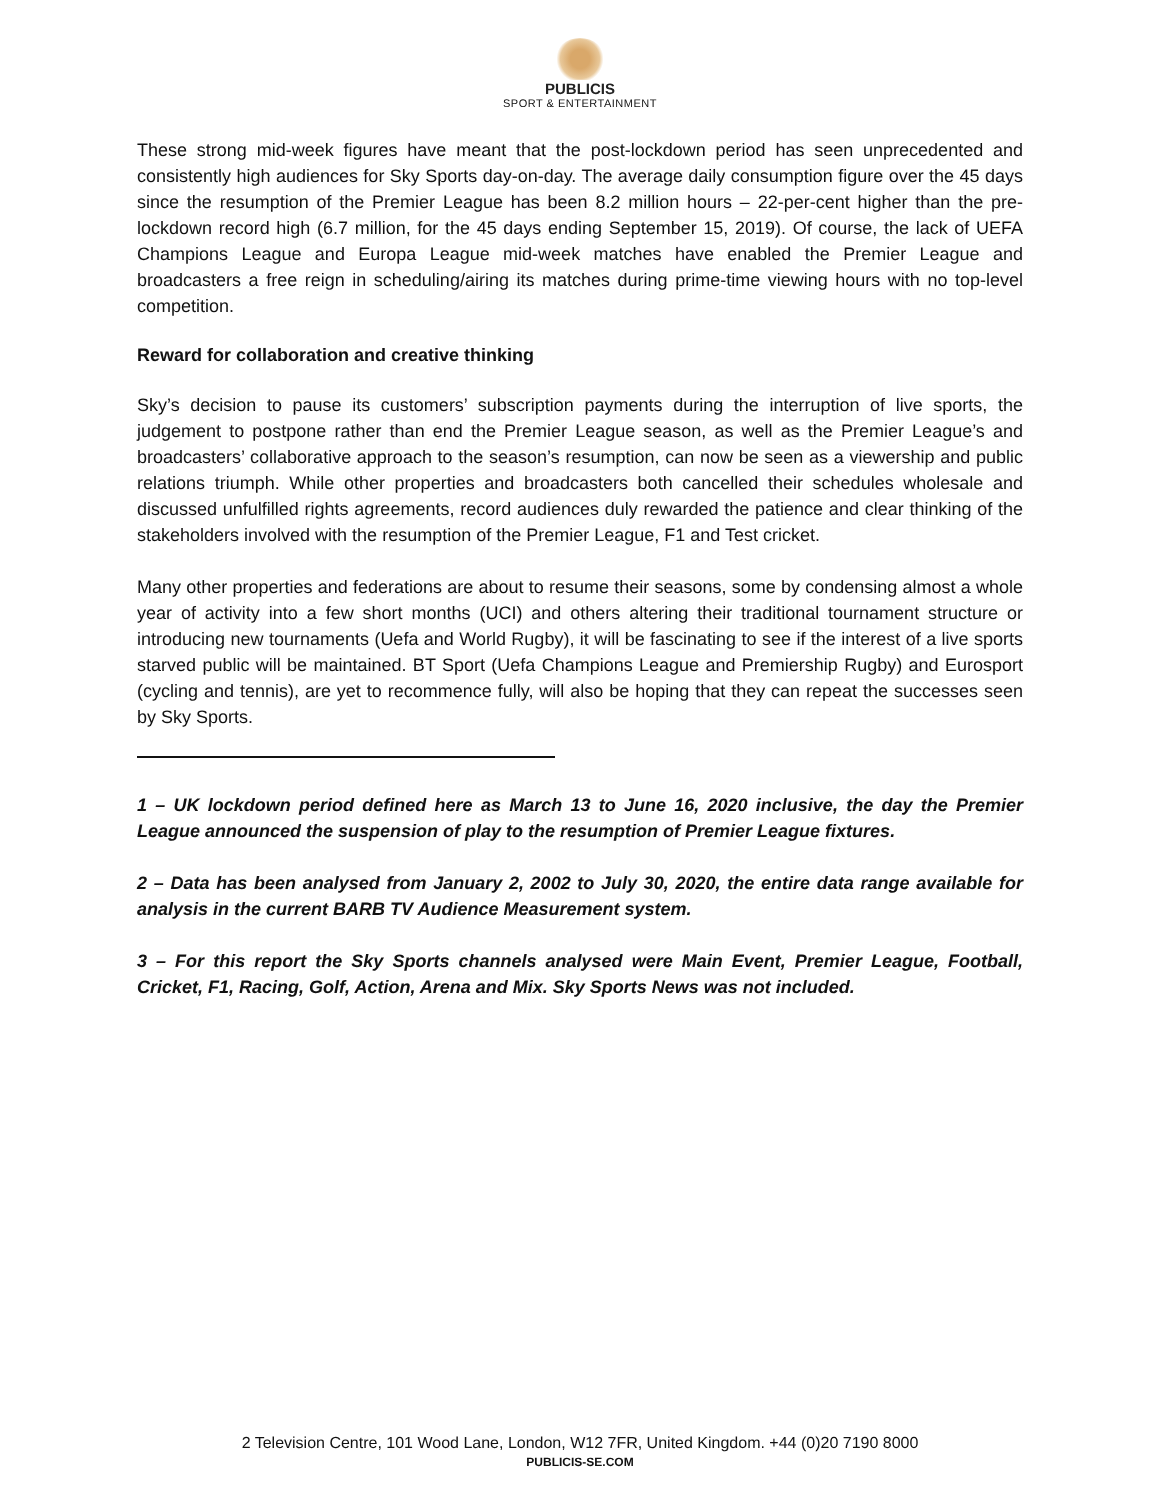PUBLICIS
SPORT & ENTERTAINMENT
These strong mid-week figures have meant that the post-lockdown period has seen unprecedented and consistently high audiences for Sky Sports day-on-day. The average daily consumption figure over the 45 days since the resumption of the Premier League has been 8.2 million hours – 22-per-cent higher than the pre-lockdown record high (6.7 million, for the 45 days ending September 15, 2019). Of course, the lack of UEFA Champions League and Europa League mid-week matches have enabled the Premier League and broadcasters a free reign in scheduling/airing its matches during prime-time viewing hours with no top-level competition.
Reward for collaboration and creative thinking
Sky’s decision to pause its customers’ subscription payments during the interruption of live sports, the judgement to postpone rather than end the Premier League season, as well as the Premier League’s and broadcasters’ collaborative approach to the season’s resumption, can now be seen as a viewership and public relations triumph. While other properties and broadcasters both cancelled their schedules wholesale and discussed unfulfilled rights agreements, record audiences duly rewarded the patience and clear thinking of the stakeholders involved with the resumption of the Premier League, F1 and Test cricket.
Many other properties and federations are about to resume their seasons, some by condensing almost a whole year of activity into a few short months (UCI) and others altering their traditional tournament structure or introducing new tournaments (Uefa and World Rugby), it will be fascinating to see if the interest of a live sports starved public will be maintained. BT Sport (Uefa Champions League and Premiership Rugby) and Eurosport (cycling and tennis), are yet to recommence fully, will also be hoping that they can repeat the successes seen by Sky Sports.
1 – UK lockdown period defined here as March 13 to June 16, 2020 inclusive, the day the Premier League announced the suspension of play to the resumption of Premier League fixtures.
2 – Data has been analysed from January 2, 2002 to July 30, 2020, the entire data range available for analysis in the current BARB TV Audience Measurement system.
3 – For this report the Sky Sports channels analysed were Main Event, Premier League, Football, Cricket, F1, Racing, Golf, Action, Arena and Mix. Sky Sports News was not included.
2 Television Centre, 101 Wood Lane, London, W12 7FR, United Kingdom. +44 (0)20 7190 8000
PUBLICIS-SE.COM